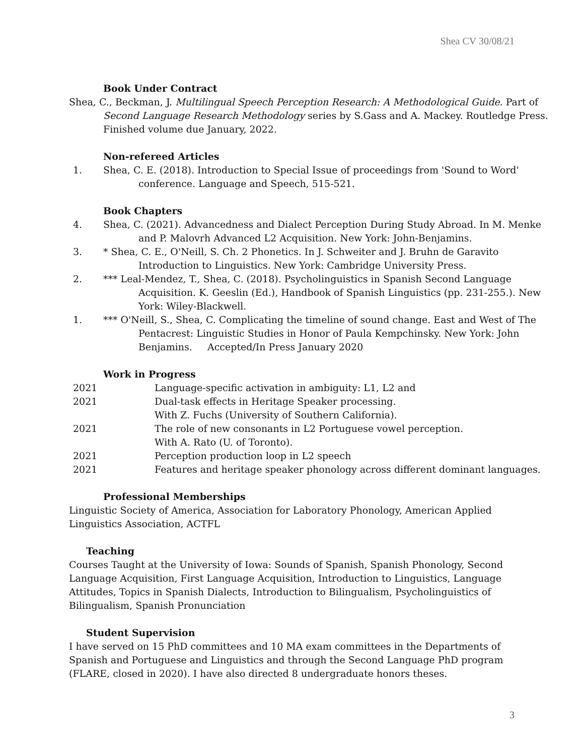Shea CV 30/08/21
Book Under Contract
Shea, C., Beckman, J. Multilingual Speech Perception Research: A Methodological Guide. Part of Second Language Research Methodology series by S.Gass and A. Mackey. Routledge Press. Finished volume due January, 2022.
Non-refereed Articles
1. Shea, C. E. (2018). Introduction to Special Issue of proceedings from 'Sound to Word' conference. Language and Speech, 515-521.
Book Chapters
4. Shea, C. (2021). Advancedness and Dialect Perception During Study Abroad. In M. Menke and P. Malovrh Advanced L2 Acquisition. New York: John-Benjamins.
3. * Shea, C. E., O'Neill, S. Ch. 2 Phonetics. In J. Schweiter and J. Bruhn de Garavito Introduction to Linguistics. New York: Cambridge University Press.
2. *** Leal-Mendez, T., Shea, C. (2018). Psycholinguistics in Spanish Second Language Acquisition. K. Geeslin (Ed.), Handbook of Spanish Linguistics (pp. 231-255.). New York: Wiley-Blackwell.
1. *** O'Neill, S., Shea, C. Complicating the timeline of sound change. East and West of The Pentacrest: Linguistic Studies in Honor of Paula Kempchinsky. New York: John Benjamins. Accepted/In Press January 2020
Work in Progress
2021 Language-specific activation in ambiguity: L1, L2 and
2021 Dual-task effects in Heritage Speaker processing.
With Z. Fuchs (University of Southern California).
2021 The role of new consonants in L2 Portuguese vowel perception.
With A. Rato (U. of Toronto).
2021 Perception production loop in L2 speech
2021 Features and heritage speaker phonology across different dominant languages.
Professional Memberships
Linguistic Society of America, Association for Laboratory Phonology, American Applied
Linguistics Association, ACTFL
Teaching
Courses Taught at the University of Iowa: Sounds of Spanish, Spanish Phonology, Second
Language Acquisition, First Language Acquisition, Introduction to Linguistics, Language
Attitudes, Topics in Spanish Dialects, Introduction to Bilingualism, Psycholinguistics of
Bilingualism, Spanish Pronunciation
Student Supervision
I have served on 15 PhD committees and 10 MA exam committees in the Departments of
Spanish and Portuguese and Linguistics and through the Second Language PhD program
(FLARE, closed in 2020). I have also directed 8 undergraduate honors theses.
3